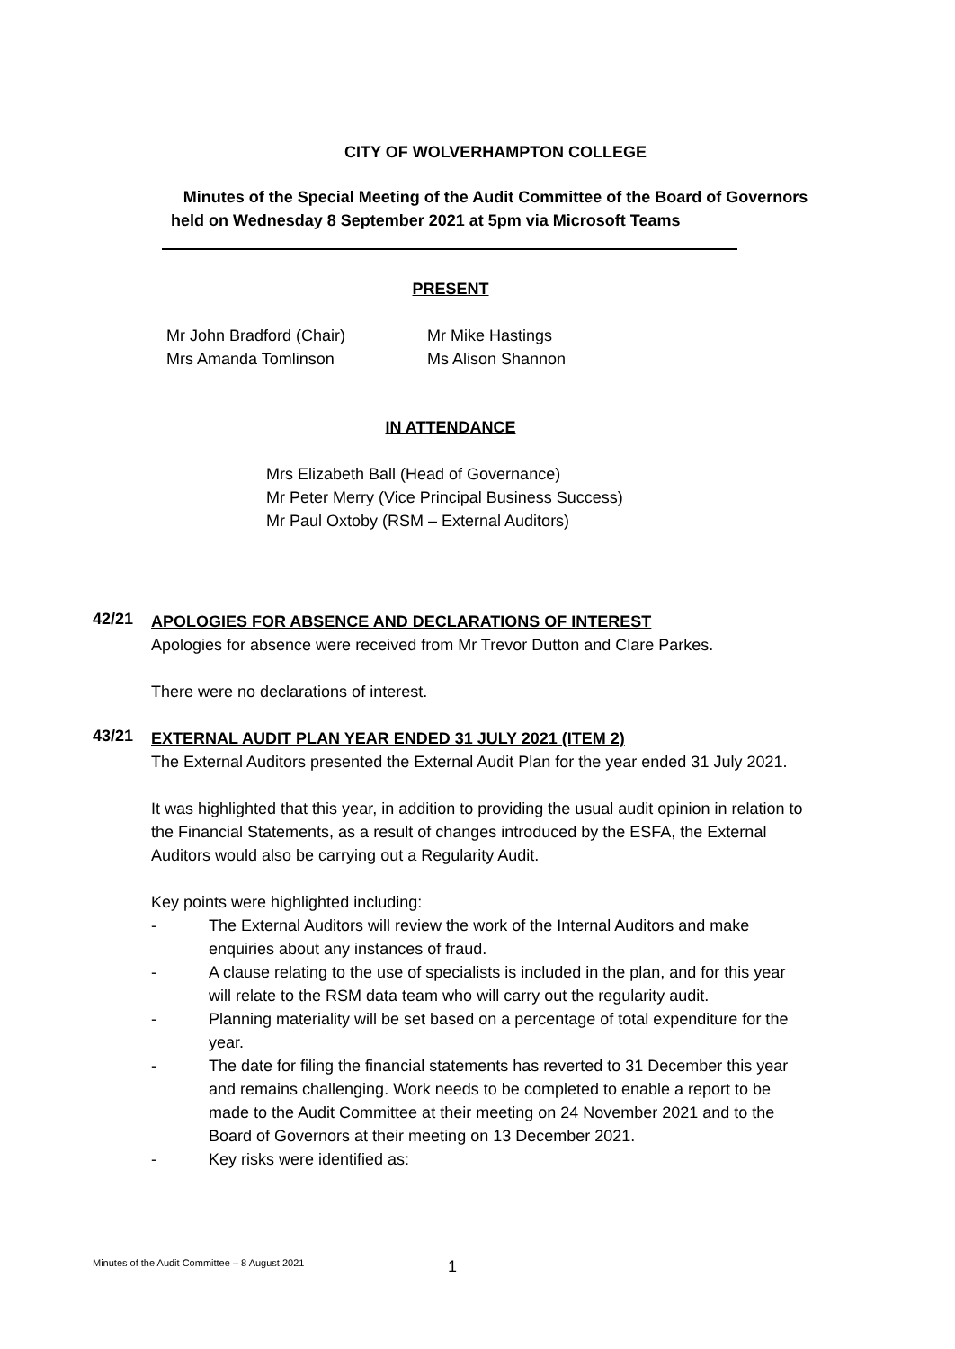CITY OF WOLVERHAMPTON COLLEGE
Minutes of the Special Meeting of the Audit Committee of the Board of Governors
held on Wednesday 8 September 2021 at 5pm via Microsoft Teams
PRESENT
Mr John Bradford (Chair)
Mrs Amanda Tomlinson
Mr Mike Hastings
Ms Alison Shannon
IN ATTENDANCE
Mrs Elizabeth Ball (Head of Governance)
Mr Peter Merry (Vice Principal Business Success)
Mr Paul Oxtoby (RSM – External Auditors)
42/21
APOLOGIES FOR ABSENCE AND DECLARATIONS OF INTEREST
Apologies for absence were received from Mr Trevor Dutton and Clare Parkes.
There were no declarations of interest.
43/21
EXTERNAL AUDIT PLAN YEAR ENDED 31 JULY 2021 (ITEM 2)
The External Auditors presented the External Audit Plan for the year ended 31 July 2021.
It was highlighted that this year, in addition to providing the usual audit opinion in relation to the Financial Statements, as a result of changes introduced by the ESFA, the External Auditors would also be carrying out a Regularity Audit.
Key points were highlighted including:
- The External Auditors will review the work of the Internal Auditors and make enquiries about any instances of fraud.
- A clause relating to the use of specialists is included in the plan, and for this year will relate to the RSM data team who will carry out the regularity audit.
- Planning materiality will be set based on a percentage of total expenditure for the year.
- The date for filing the financial statements has reverted to 31 December this year and remains challenging. Work needs to be completed to enable a report to be made to the Audit Committee at their meeting on 24 November 2021 and to the Board of Governors at their meeting on 13 December 2021.
- Key risks were identified as:
Minutes of the Audit Committee – 8 August 2021 1